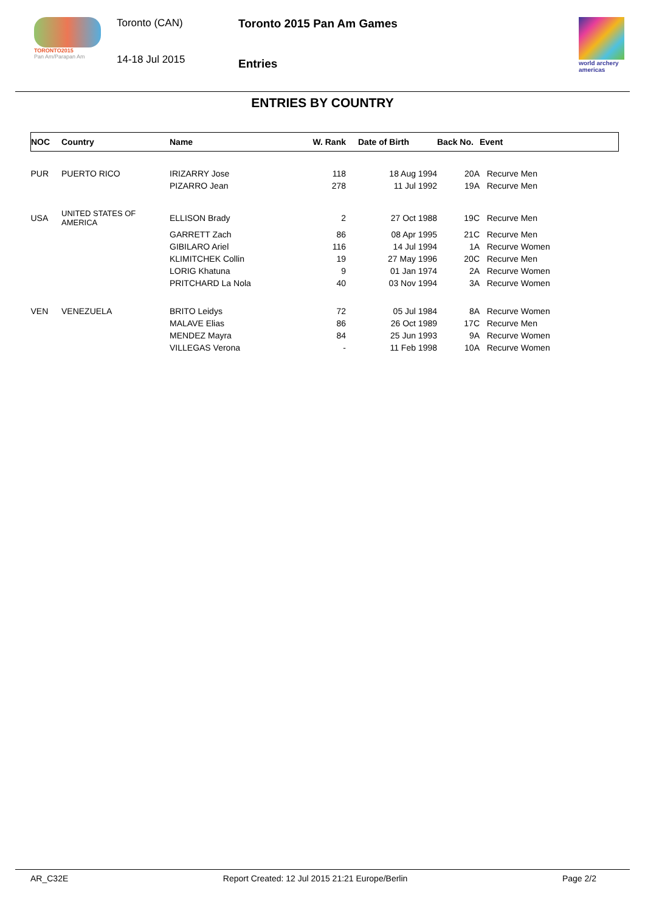TORONTO2015
Pan Am/Parapan Am
Toronto (CAN)
14-18 Jul 2015
Toronto 2015 Pan Am Games
Entries
world archery
americas
ENTRIES BY COUNTRY
| NOC | Country | Name | W. Rank | Date of Birth | Back No. | Event |
| --- | --- | --- | --- | --- | --- | --- |
| PUR | PUERTO RICO | IRIZARRY Jose | 118 | 18 Aug 1994 | 20A | Recurve Men |
| | | PIZARRO Jean | 278 | 11 Jul 1992 | 19A | Recurve Men |
| USA | UNITED STATES OF AMERICA | ELLISON Brady | 2 | 27 Oct 1988 | 19C | Recurve Men |
| | | GARRETT Zach | 86 | 08 Apr 1995 | 21C | Recurve Men |
| | | GIBILARO Ariel | 116 | 14 Jul 1994 | 1A | Recurve Women |
| | | KLIMITCHEK Collin | 19 | 27 May 1996 | 20C | Recurve Men |
| | | LORIG Khatuna | 9 | 01 Jan 1974 | 2A | Recurve Women |
| | | PRITCHARD La Nola | 40 | 03 Nov 1994 | 3A | Recurve Women |
| VEN | VENEZUELA | BRITO Leidys | 72 | 05 Jul 1984 | 8A | Recurve Women |
| | | MALAVE Elias | 86 | 26 Oct 1989 | 17C | Recurve Men |
| | | MENDEZ Mayra | 84 | 25 Jun 1993 | 9A | Recurve Women |
| | | VILLEGAS Verona | - | 11 Feb 1998 | 10A | Recurve Women |
AR_C32E Report Created: 12 Jul 2015 21:21 Europe/Berlin Page 2/2